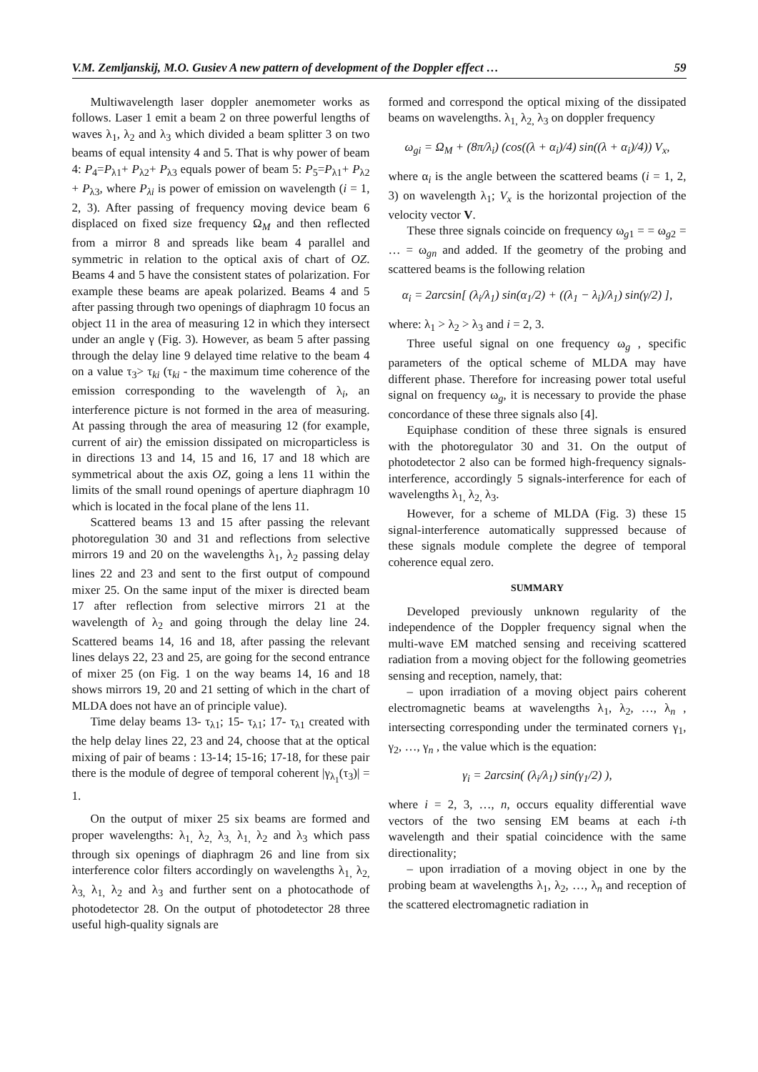V.M. Zemljanskij, M.O. Gusiev A new pattern of development of the Doppler effect … 59
Multiwavelength laser doppler anemometer works as follows. Laser 1 emit a beam 2 on three powerful lengths of waves λ<sub>1</sub>, λ<sub>2</sub> and λ<sub>3</sub> which divided a beam splitter 3 on two beams of equal intensity 4 and 5. That is why power of beam 4: P<sub>4</sub>=P<sub>λ1</sub>+ P<sub>λ2</sub>+ P<sub>λ3</sub> equals power of beam 5: P<sub>5</sub>=P<sub>λ1</sub>+ P<sub>λ2</sub> + P<sub>λ3</sub>, where P<sub>λi</sub> is power of emission on wavelength (i = 1, 2, 3). After passing of frequency moving device beam 6 displaced on fixed size frequency Ω<sub>M</sub> and then reflected from a mirror 8 and spreads like beam 4 parallel and symmetric in relation to the optical axis of chart of OZ. Beams 4 and 5 have the consistent states of polarization. For example these beams are apeak polarized. Beams 4 and 5 after passing through two openings of diaphragm 10 focus an object 11 in the area of measuring 12 in which they intersect under an angle γ (Fig. 3). However, as beam 5 after passing through the delay line 9 delayed time relative to the beam 4 on a value τ<sub>3</sub>> τ<sub>ki</sub> (τ<sub>ki</sub> - the maximum time coherence of the emission corresponding to the wavelength of λ<sub>i</sub>, an interference picture is not formed in the area of measuring. At passing through the area of measuring 12 (for example, current of air) the emission dissipated on microparticless is in directions 13 and 14, 15 and 16, 17 and 18 which are symmetrical about the axis OZ, going a lens 11 within the limits of the small round openings of aperture diaphragm 10 which is located in the focal plane of the lens 11.
Scattered beams 13 and 15 after passing the relevant photoregulation 30 and 31 and reflections from selective mirrors 19 and 20 on the wavelengths λ<sub>1</sub>, λ<sub>2</sub> passing delay lines 22 and 23 and sent to the first output of compound mixer 25. On the same input of the mixer is directed beam 17 after reflection from selective mirrors 21 at the wavelength of λ<sub>2</sub> and going through the delay line 24. Scattered beams 14, 16 and 18, after passing the relevant lines delays 22, 23 and 25, are going for the second entrance of mixer 25 (on Fig. 1 on the way beams 14, 16 and 18 shows mirrors 19, 20 and 21 setting of which in the chart of MLDA does not have an of principle value).
Time delay beams 13- τ<sub>λ1</sub>; 15- τ<sub>λ1</sub>; 17- τ<sub>λ1</sub> created with the help delay lines 22, 23 and 24, choose that at the optical mixing of pair of beams : 13-14; 15-16; 17-18, for these pair there is the module of degree of temporal coherent |γ<sub>λ<sub>1</sub></sub>(τ<sub>3</sub>)| = 1.
On the output of mixer 25 six beams are formed and proper wavelengths: λ<sub>1,</sub> λ<sub>2,</sub> λ<sub>3,</sub> λ<sub>1,</sub> λ<sub>2</sub> and λ<sub>3</sub> which pass through six openings of diaphragm 26 and line from six interference color filters accordingly on wavelengths λ<sub>1,</sub> λ<sub>2,</sub> λ<sub>3,</sub> λ<sub>1,</sub> λ<sub>2</sub> and λ<sub>3</sub> and further sent on a photocathode of photodetector 28. On the output of photodetector 28 three useful high-quality signals are
formed and correspond the optical mixing of the dissipated beams on wavelengths. λ<sub>1,</sub> λ<sub>2,</sub> λ<sub>3</sub> on doppler frequency
ω<sub>gi</sub> = Ω<sub>M</sub> + (8π/λ<sub>i</sub>) (cos((λ + α<sub>i</sub>)/4) sin((λ + α<sub>i</sub>)/4)) V<sub>x</sub>,
where α<sub>i</sub> is the angle between the scattered beams (i = 1, 2, 3) on wavelength λ<sub>1</sub>; V<sub>x</sub> is the horizontal projection of the velocity vector V.
These three signals coincide on frequency ω<sub>g1</sub> = = ω<sub>g2</sub> = … = ω<sub>gn</sub> and added. If the geometry of the probing and scattered beams is the following relation
α<sub>i</sub> = 2arcsin[ (λ<sub>i</sub>/λ<sub>1</sub>) sin(α<sub>1</sub>/2) + ((λ<sub>1</sub> − λ<sub>i</sub>)/λ<sub>1</sub>) sin(γ/2) ],
where: λ<sub>1</sub> > λ<sub>2</sub> > λ<sub>3</sub> and i = 2, 3.
Three useful signal on one frequency ω<sub>g</sub> , specific parameters of the optical scheme of MLDA may have different phase. Therefore for increasing power total useful signal on frequency ω<sub>g</sub>, it is necessary to provide the phase concordance of these three signals also [4].
Equiphase condition of these three signals is ensured with the photoregulator 30 and 31. On the output of photodetector 2 also can be formed high-frequency signals-interference, accordingly 5 signals-interference for each of wavelengths λ<sub>1,</sub> λ<sub>2,</sub> λ<sub>3</sub>.
However, for a scheme of MLDA (Fig. 3) these 15 signal-interference automatically suppressed because of these signals module complete the degree of temporal coherence equal zero.
SUMMARY
Developed previously unknown regularity of the independence of the Doppler frequency signal when the multi-wave EM matched sensing and receiving scattered radiation from a moving object for the following geometries sensing and reception, namely, that:
– upon irradiation of a moving object pairs coherent electromagnetic beams at wavelengths λ<sub>1</sub>, λ<sub>2</sub>, …, λ<sub>n</sub> , intersecting corresponding under the terminated corners γ<sub>1</sub>, γ<sub>2</sub>, …, γ<sub>n</sub> , the value which is the equation:
γ<sub>i</sub> = 2arcsin( (λ<sub>i</sub>/λ<sub>1</sub>) sin(γ<sub>1</sub>/2) ),
where i = 2, 3, …, n, occurs equality differential wave vectors of the two sensing EM beams at each i-th wavelength and their spatial coincidence with the same directionality;
– upon irradiation of a moving object in one by the probing beam at wavelengths λ<sub>1</sub>, λ<sub>2</sub>, …, λ<sub>n</sub> and reception of the scattered electromagnetic radiation in